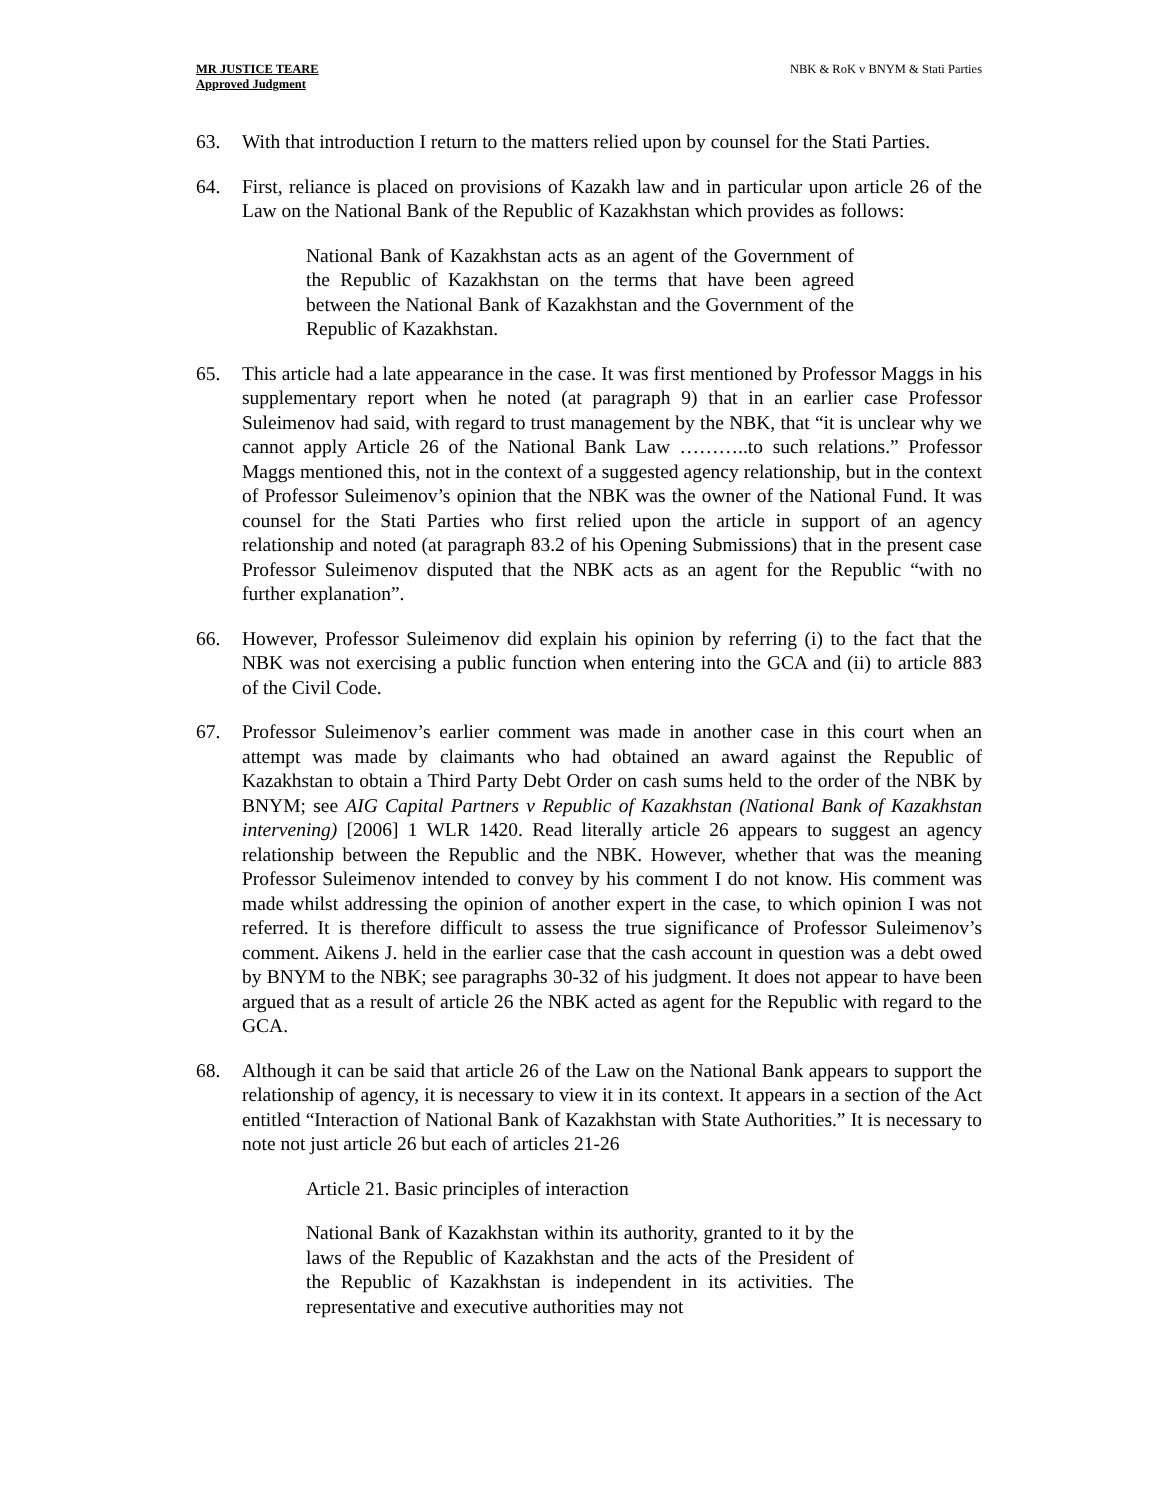MR JUSTICE TEARE
Approved Judgment
NBK & RoK v BNYM & Stati Parties
63. With that introduction I return to the matters relied upon by counsel for the Stati Parties.
64. First, reliance is placed on provisions of Kazakh law and in particular upon article 26 of the Law on the National Bank of the Republic of Kazakhstan which provides as follows:
National Bank of Kazakhstan acts as an agent of the Government of the Republic of Kazakhstan on the terms that have been agreed between the National Bank of Kazakhstan and the Government of the Republic of Kazakhstan.
65. This article had a late appearance in the case. It was first mentioned by Professor Maggs in his supplementary report when he noted (at paragraph 9) that in an earlier case Professor Suleimenov had said, with regard to trust management by the NBK, that “it is unclear why we cannot apply Article 26 of the National Bank Law ………..to such relations.” Professor Maggs mentioned this, not in the context of a suggested agency relationship, but in the context of Professor Suleimenov’s opinion that the NBK was the owner of the National Fund. It was counsel for the Stati Parties who first relied upon the article in support of an agency relationship and noted (at paragraph 83.2 of his Opening Submissions) that in the present case Professor Suleimenov disputed that the NBK acts as an agent for the Republic “with no further explanation”.
66. However, Professor Suleimenov did explain his opinion by referring (i) to the fact that the NBK was not exercising a public function when entering into the GCA and (ii) to article 883 of the Civil Code.
67. Professor Suleimenov’s earlier comment was made in another case in this court when an attempt was made by claimants who had obtained an award against the Republic of Kazakhstan to obtain a Third Party Debt Order on cash sums held to the order of the NBK by BNYM; see AIG Capital Partners v Republic of Kazakhstan (National Bank of Kazakhstan intervening) [2006] 1 WLR 1420. Read literally article 26 appears to suggest an agency relationship between the Republic and the NBK. However, whether that was the meaning Professor Suleimenov intended to convey by his comment I do not know. His comment was made whilst addressing the opinion of another expert in the case, to which opinion I was not referred. It is therefore difficult to assess the true significance of Professor Suleimenov’s comment. Aikens J. held in the earlier case that the cash account in question was a debt owed by BNYM to the NBK; see paragraphs 30-32 of his judgment. It does not appear to have been argued that as a result of article 26 the NBK acted as agent for the Republic with regard to the GCA.
68. Although it can be said that article 26 of the Law on the National Bank appears to support the relationship of agency, it is necessary to view it in its context. It appears in a section of the Act entitled “Interaction of National Bank of Kazakhstan with State Authorities.” It is necessary to note not just article 26 but each of articles 21-26
Article 21. Basic principles of interaction
National Bank of Kazakhstan within its authority, granted to it by the laws of the Republic of Kazakhstan and the acts of the President of the Republic of Kazakhstan is independent in its activities. The representative and executive authorities may not